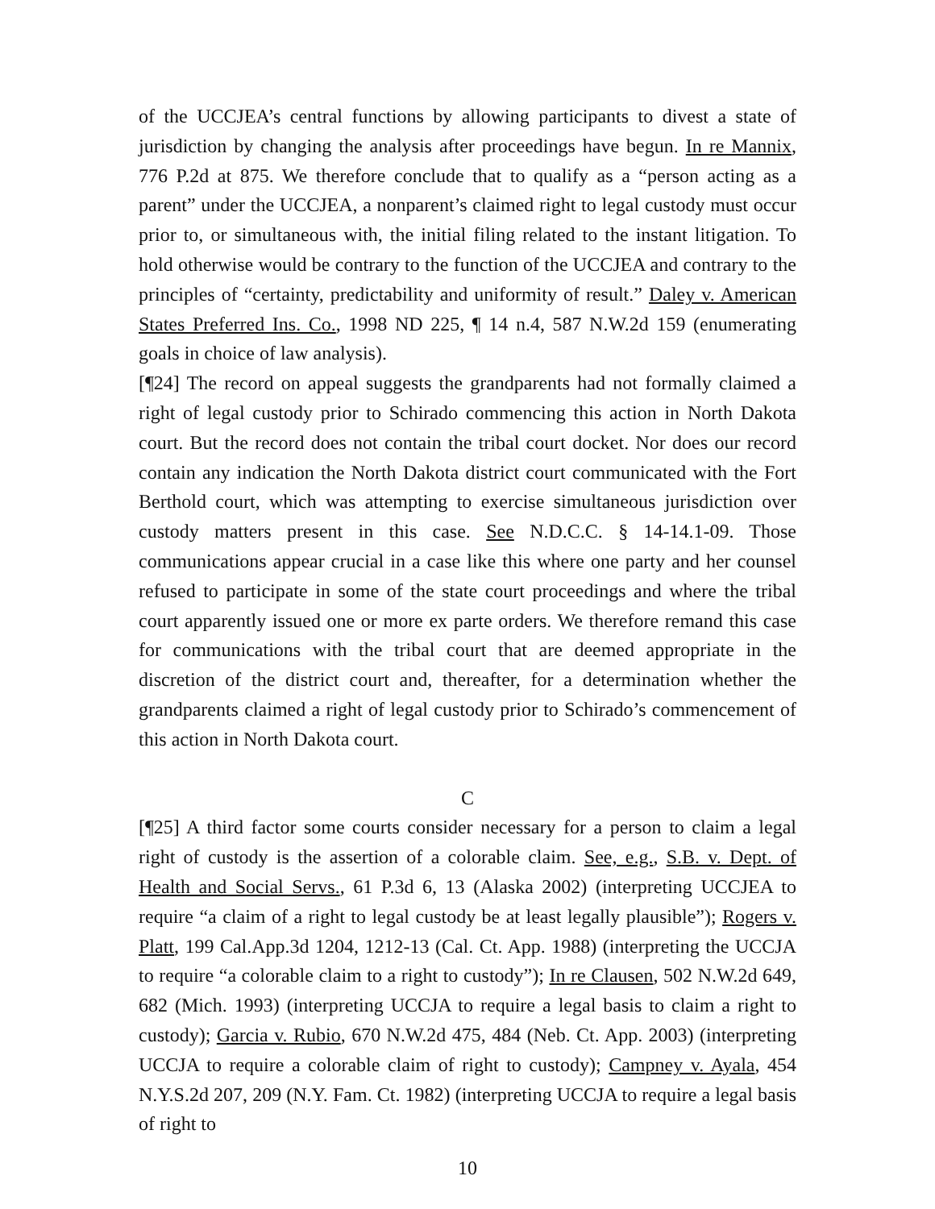of the UCCJEA’s central functions by allowing participants to divest a state of jurisdiction by changing the analysis after proceedings have begun. In re Mannix, 776 P.2d at 875. We therefore conclude that to qualify as a “person acting as a parent” under the UCCJEA, a nonparent’s claimed right to legal custody must occur prior to, or simultaneous with, the initial filing related to the instant litigation. To hold otherwise would be contrary to the function of the UCCJEA and contrary to the principles of “certainty, predictability and uniformity of result.” Daley v. American States Preferred Ins. Co., 1998 ND 225, ¶ 14 n.4, 587 N.W.2d 159 (enumerating goals in choice of law analysis).
[¶24] The record on appeal suggests the grandparents had not formally claimed a right of legal custody prior to Schirado commencing this action in North Dakota court. But the record does not contain the tribal court docket. Nor does our record contain any indication the North Dakota district court communicated with the Fort Berthold court, which was attempting to exercise simultaneous jurisdiction over custody matters present in this case. See N.D.C.C. § 14-14.1-09. Those communications appear crucial in a case like this where one party and her counsel refused to participate in some of the state court proceedings and where the tribal court apparently issued one or more ex parte orders. We therefore remand this case for communications with the tribal court that are deemed appropriate in the discretion of the district court and, thereafter, for a determination whether the grandparents claimed a right of legal custody prior to Schirado’s commencement of this action in North Dakota court.
C
[¶25] A third factor some courts consider necessary for a person to claim a legal right of custody is the assertion of a colorable claim. See, e.g., S.B. v. Dept. of Health and Social Servs., 61 P.3d 6, 13 (Alaska 2002) (interpreting UCCJEA to require “a claim of a right to legal custody be at least legally plausible”); Rogers v. Platt, 199 Cal.App.3d 1204, 1212-13 (Cal. Ct. App. 1988) (interpreting the UCCJA to require “a colorable claim to a right to custody”); In re Clausen, 502 N.W.2d 649, 682 (Mich. 1993) (interpreting UCCJA to require a legal basis to claim a right to custody); Garcia v. Rubio, 670 N.W.2d 475, 484 (Neb. Ct. App. 2003) (interpreting UCCJA to require a colorable claim of right to custody); Campney v. Ayala, 454 N.Y.S.2d 207, 209 (N.Y. Fam. Ct. 1982) (interpreting UCCJA to require a legal basis of right to
10